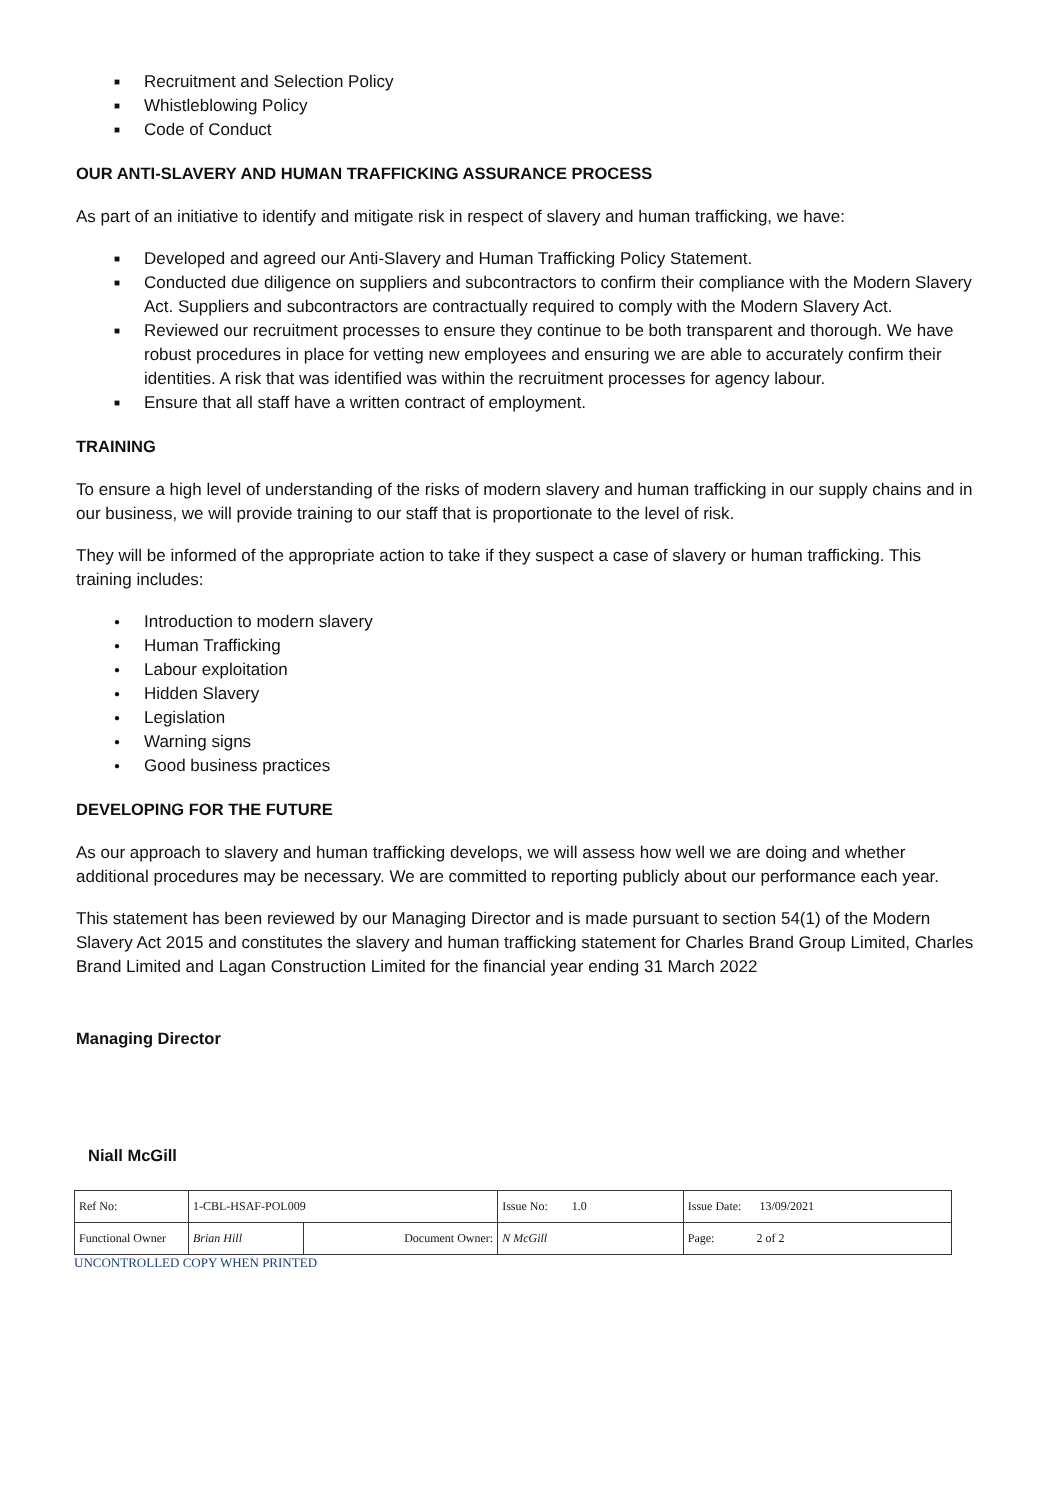■ Recruitment and Selection Policy
■ Whistleblowing Policy
■ Code of Conduct
OUR ANTI-SLAVERY AND HUMAN TRAFFICKING ASSURANCE PROCESS
As part of an initiative to identify and mitigate risk in respect of slavery and human trafficking, we have:
■ Developed and agreed our Anti-Slavery and Human Trafficking Policy Statement.
■ Conducted due diligence on suppliers and subcontractors to confirm their compliance with the Modern Slavery Act. Suppliers and subcontractors are contractually required to comply with the Modern Slavery Act.
■ Reviewed our recruitment processes to ensure they continue to be both transparent and thorough. We have robust procedures in place for vetting new employees and ensuring we are able to accurately confirm their identities. A risk that was identified was within the recruitment processes for agency labour.
■ Ensure that all staff have a written contract of employment.
TRAINING
To ensure a high level of understanding of the risks of modern slavery and human trafficking in our supply chains and in our business, we will provide training to our staff that is proportionate to the level of risk.
They will be informed of the appropriate action to take if they suspect a case of slavery or human trafficking. This training includes:
● Introduction to modern slavery
● Human Trafficking
● Labour exploitation
● Hidden Slavery
● Legislation
● Warning signs
● Good business practices
DEVELOPING FOR THE FUTURE
As our approach to slavery and human trafficking develops, we will assess how well we are doing and whether additional procedures may be necessary. We are committed to reporting publicly about our performance each year.
This statement has been reviewed by our Managing Director and is made pursuant to section 54(1) of the Modern Slavery Act 2015 and constitutes the slavery and human trafficking statement for Charles Brand Group Limited, Charles Brand Limited and Lagan Construction Limited for the financial year ending 31 March 2022
Managing Director
Niall McGill
| Ref No: | 1-CBL-HSAF-POL009 | | Issue No: 1.0 | Issue Date: 13/09/2021 |
| Functional Owner | Brian Hill | Document Owner: | N McGill | Page: 2 of 2 |
UNCONTROLLED COPY WHEN PRINTED